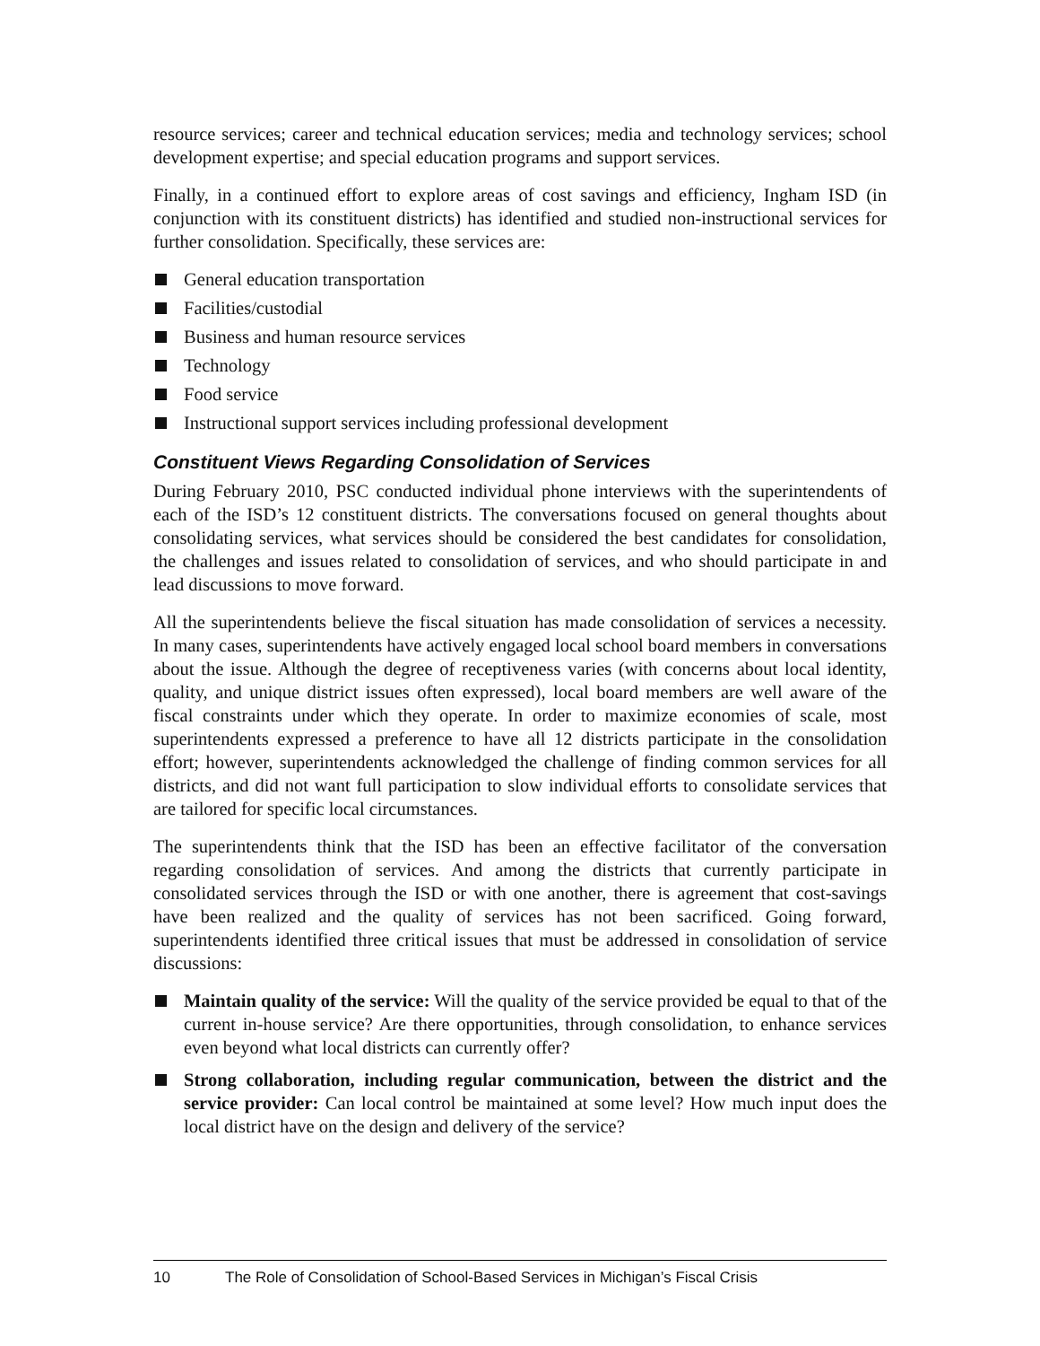resource services; career and technical education services; media and technology services; school development expertise; and special education programs and support services.
Finally, in a continued effort to explore areas of cost savings and efficiency, Ingham ISD (in conjunction with its constituent districts) has identified and studied non-instructional services for further consolidation. Specifically, these services are:
General education transportation
Facilities/custodial
Business and human resource services
Technology
Food service
Instructional support services including professional development
Constituent Views Regarding Consolidation of Services
During February 2010, PSC conducted individual phone interviews with the superintendents of each of the ISD’s 12 constituent districts. The conversations focused on general thoughts about consolidating services, what services should be considered the best candidates for consolidation, the challenges and issues related to consolidation of services, and who should participate in and lead discussions to move forward.
All the superintendents believe the fiscal situation has made consolidation of services a necessity. In many cases, superintendents have actively engaged local school board members in conversations about the issue. Although the degree of receptiveness varies (with concerns about local identity, quality, and unique district issues often expressed), local board members are well aware of the fiscal constraints under which they operate. In order to maximize economies of scale, most superintendents expressed a preference to have all 12 districts participate in the consolidation effort; however, superintendents acknowledged the challenge of finding common services for all districts, and did not want full participation to slow individual efforts to consolidate services that are tailored for specific local circumstances.
The superintendents think that the ISD has been an effective facilitator of the conversation regarding consolidation of services. And among the districts that currently participate in consolidated services through the ISD or with one another, there is agreement that cost-savings have been realized and the quality of services has not been sacrificed. Going forward, superintendents identified three critical issues that must be addressed in consolidation of service discussions:
Maintain quality of the service: Will the quality of the service provided be equal to that of the current in-house service? Are there opportunities, through consolidation, to enhance services even beyond what local districts can currently offer?
Strong collaboration, including regular communication, between the district and the service provider: Can local control be maintained at some level? How much input does the local district have on the design and delivery of the service?
10 The Role of Consolidation of School-Based Services in Michigan’s Fiscal Crisis